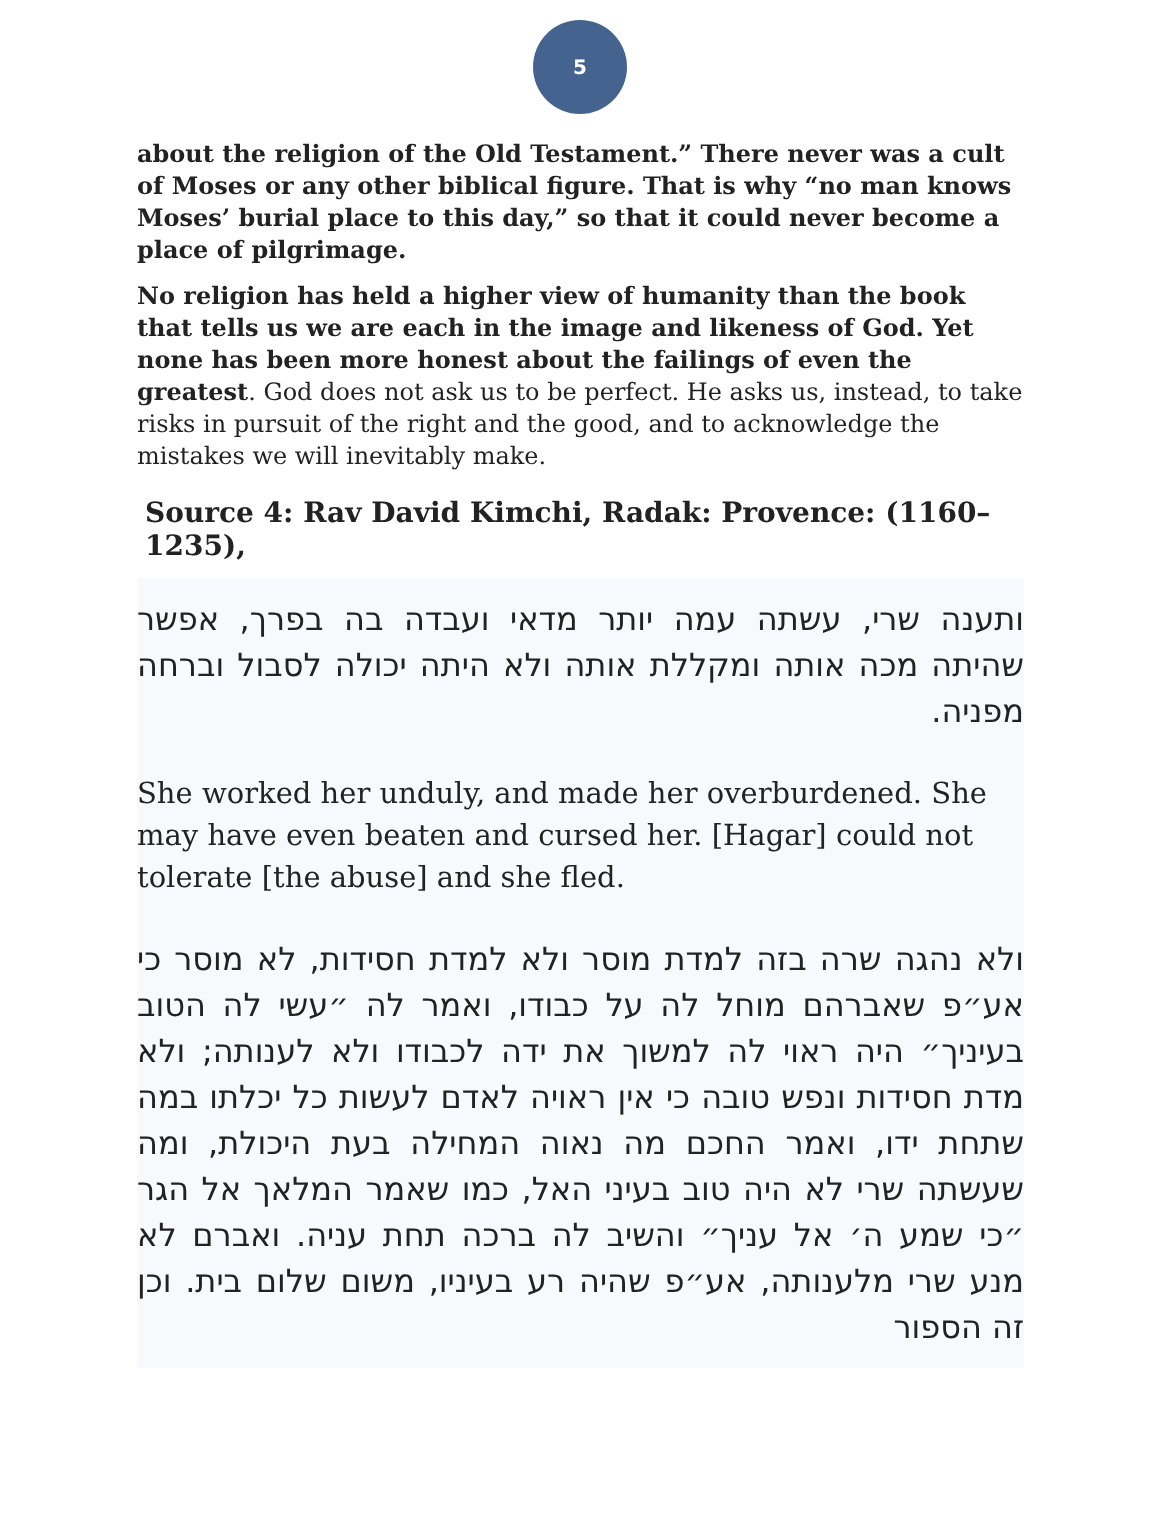5
about the religion of the Old Testament.” There never was a cult of Moses or any other biblical figure. That is why “no man knows Moses’ burial place to this day,” so that it could never become a place of pilgrimage.
No religion has held a higher view of humanity than the book that tells us we are each in the image and likeness of God. Yet none has been more honest about the failings of even the greatest. God does not ask us to be perfect. He asks us, instead, to take risks in pursuit of the right and the good, and to acknowledge the mistakes we will inevitably make.
Source 4: Rav David Kimchi, Radak: Provence: (1160–1235),
ותענה שרי, עשתה עמה יותר מדאי ועבדה בה בפרך, אפשר שהיתה מכה אותה ומקללת אותה ולא היתה יכולה לסבול וברחה מפניה.
She worked her unduly, and made her overburdened. She may have even beaten and cursed her. [Hagar] could not tolerate [the abuse] and she fled.
ולא נהגה שרה בזה למדת מוסר ולא למדת חסידות, לא מוסר כי אע״פ שאברהם מוחל לה על כבודו, ואמר לה ״עשי לה הטוב בעיניך״ היה ראוי לה למשוך את ידה לכבודו ולא לענותה; ולא מדת חסידות ונפש טובה כי אין ראויה לאדם לעשות כל יכלתו במה שתחת ידו, ואמר החכם מה נאוה המחילה בעת היכולת, ומה שעשתה שרי לא היה טוב בעיני האל, כמו שאמר המלאך אל הגר ״כי שמע ה׳ אל עניך״ והשיב לה ברכה תחת עניה. ואברם לא מנע שרי מלענותה, אע״פ שהיה רע בעיניו, משום שלום בית. וכן זה הספור